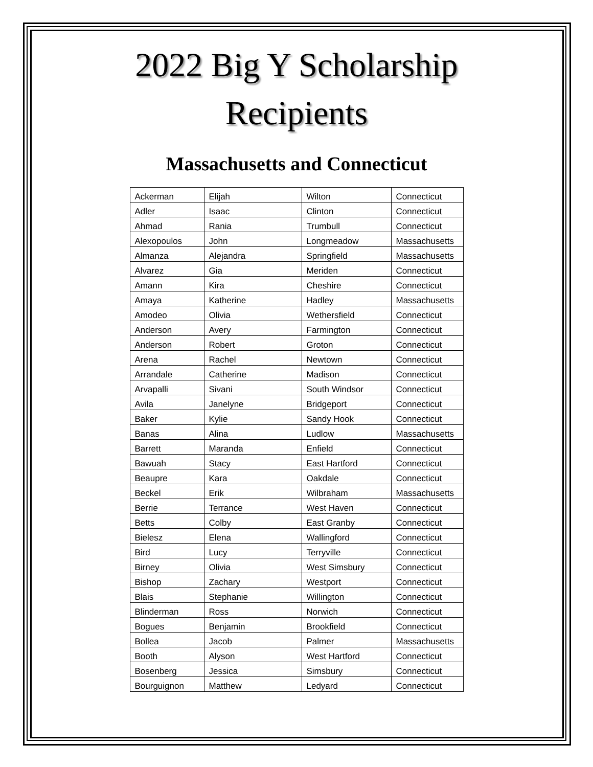2022 Big Y Scholarship
Recipients
Massachusetts and Connecticut
| Ackerman | Elijah | Wilton | Connecticut |
| Adler | Isaac | Clinton | Connecticut |
| Ahmad | Rania | Trumbull | Connecticut |
| Alexopoulos | John | Longmeadow | Massachusetts |
| Almanza | Alejandra | Springfield | Massachusetts |
| Alvarez | Gia | Meriden | Connecticut |
| Amann | Kira | Cheshire | Connecticut |
| Amaya | Katherine | Hadley | Massachusetts |
| Amodeo | Olivia | Wethersfield | Connecticut |
| Anderson | Avery | Farmington | Connecticut |
| Anderson | Robert | Groton | Connecticut |
| Arena | Rachel | Newtown | Connecticut |
| Arrandale | Catherine | Madison | Connecticut |
| Arvapalli | Sivani | South Windsor | Connecticut |
| Avila | Janelyne | Bridgeport | Connecticut |
| Baker | Kylie | Sandy Hook | Connecticut |
| Banas | Alina | Ludlow | Massachusetts |
| Barrett | Maranda | Enfield | Connecticut |
| Bawuah | Stacy | East Hartford | Connecticut |
| Beaupre | Kara | Oakdale | Connecticut |
| Beckel | Erik | Wilbraham | Massachusetts |
| Berrie | Terrance | West Haven | Connecticut |
| Betts | Colby | East Granby | Connecticut |
| Bielesz | Elena | Wallingford | Connecticut |
| Bird | Lucy | Terryville | Connecticut |
| Birney | Olivia | West Simsbury | Connecticut |
| Bishop | Zachary | Westport | Connecticut |
| Blais | Stephanie | Willington | Connecticut |
| Blinderman | Ross | Norwich | Connecticut |
| Bogues | Benjamin | Brookfield | Connecticut |
| Bollea | Jacob | Palmer | Massachusetts |
| Booth | Alyson | West Hartford | Connecticut |
| Bosenberg | Jessica | Simsbury | Connecticut |
| Bourguignon | Matthew | Ledyard | Connecticut |